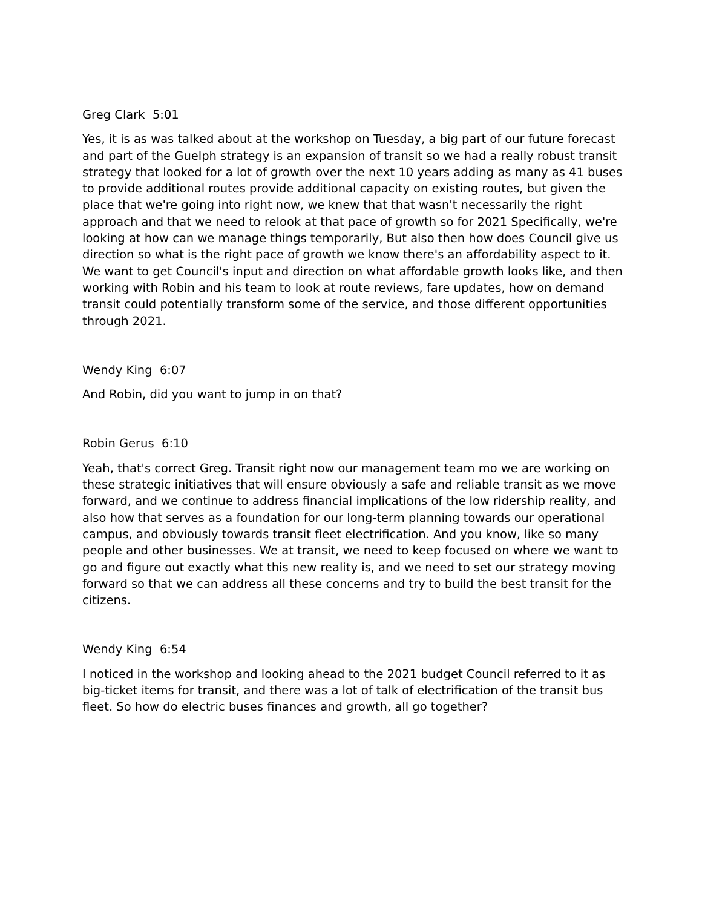Greg Clark 5:01
Yes, it is as was talked about at the workshop on Tuesday, a big part of our future forecast and part of the Guelph strategy is an expansion of transit so we had a really robust transit strategy that looked for a lot of growth over the next 10 years adding as many as 41 buses to provide additional routes provide additional capacity on existing routes, but given the place that we're going into right now, we knew that that wasn't necessarily the right approach and that we need to relook at that pace of growth so for 2021 Specifically, we're looking at how can we manage things temporarily, But also then how does Council give us direction so what is the right pace of growth we know there's an affordability aspect to it. We want to get Council's input and direction on what affordable growth looks like, and then working with Robin and his team to look at route reviews, fare updates, how on demand transit could potentially transform some of the service, and those different opportunities through 2021.
Wendy King 6:07
And Robin, did you want to jump in on that?
Robin Gerus 6:10
Yeah, that's correct Greg. Transit right now our management team mo we are working on these strategic initiatives that will ensure obviously a safe and reliable transit as we move forward, and we continue to address financial implications of the low ridership reality, and also how that serves as a foundation for our long-term planning towards our operational campus, and obviously towards transit fleet electrification. And you know, like so many people and other businesses. We at transit, we need to keep focused on where we want to go and figure out exactly what this new reality is, and we need to set our strategy moving forward so that we can address all these concerns and try to build the best transit for the citizens.
Wendy King 6:54
I noticed in the workshop and looking ahead to the 2021 budget Council referred to it as big-ticket items for transit, and there was a lot of talk of electrification of the transit bus fleet. So how do electric buses finances and growth, all go together?